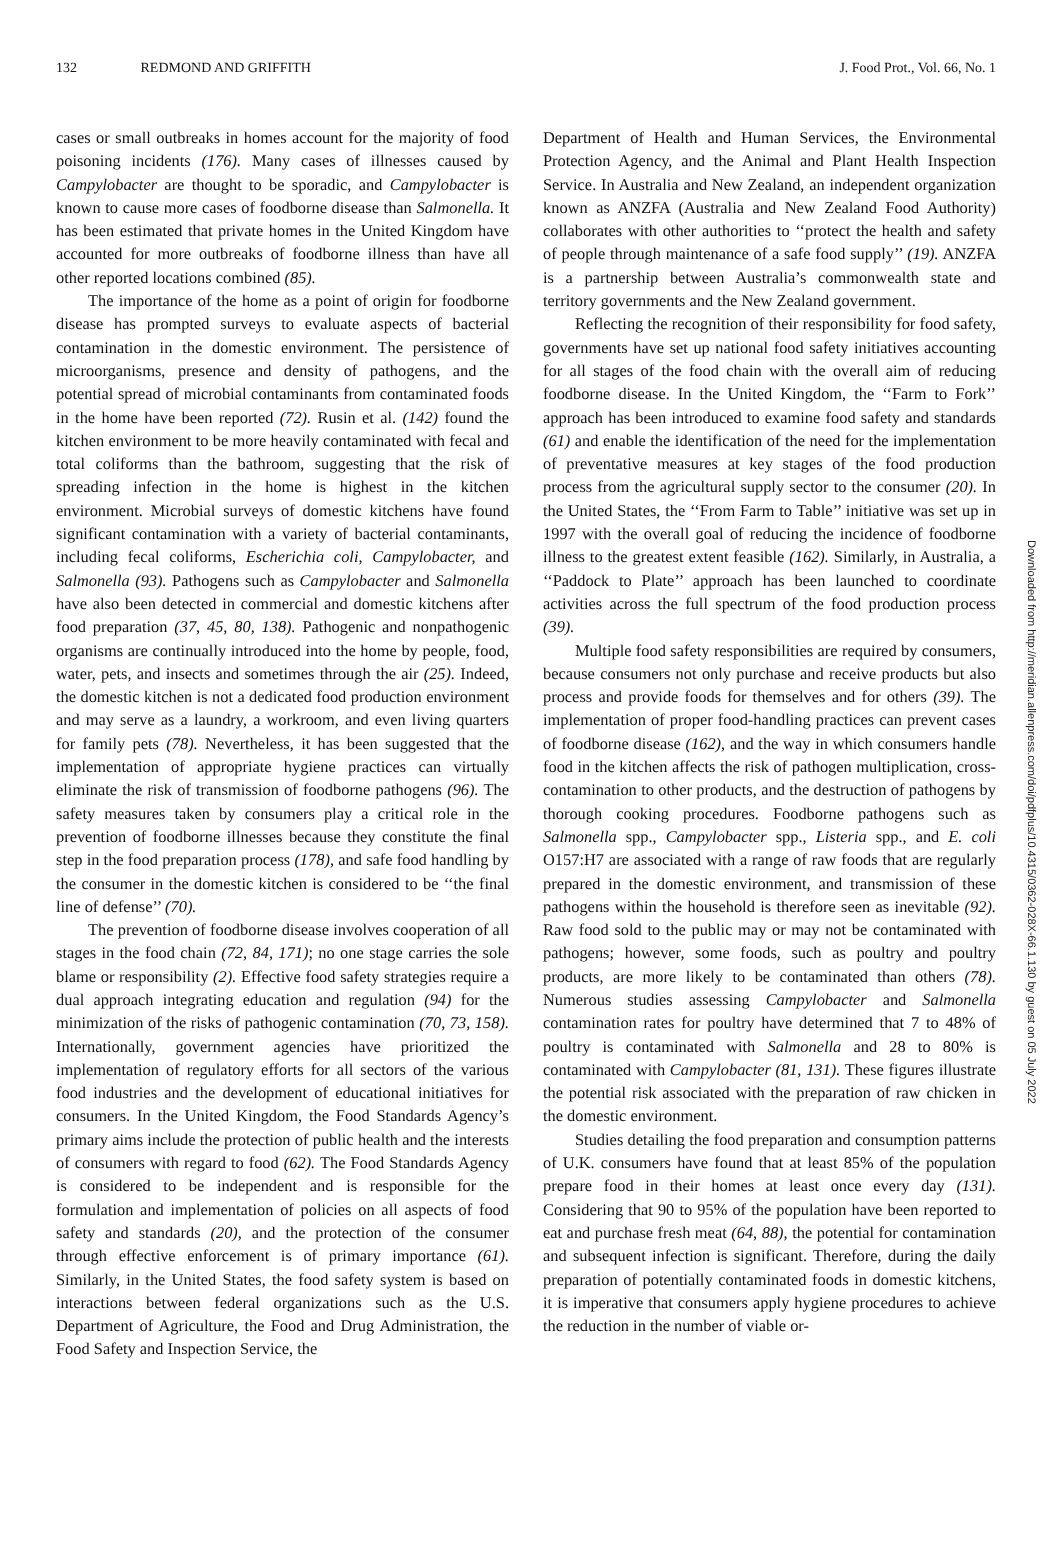132 REDMOND AND GRIFFITH J. Food Prot., Vol. 66, No. 1
cases or small outbreaks in homes account for the majority of food poisoning incidents (176). Many cases of illnesses caused by Campylobacter are thought to be sporadic, and Campylobacter is known to cause more cases of foodborne disease than Salmonella. It has been estimated that private homes in the United Kingdom have accounted for more outbreaks of foodborne illness than have all other reported locations combined (85).
The importance of the home as a point of origin for foodborne disease has prompted surveys to evaluate aspects of bacterial contamination in the domestic environment. The persistence of microorganisms, presence and density of pathogens, and the potential spread of microbial contaminants from contaminated foods in the home have been reported (72). Rusin et al. (142) found the kitchen environment to be more heavily contaminated with fecal and total coliforms than the bathroom, suggesting that the risk of spreading infection in the home is highest in the kitchen environment. Microbial surveys of domestic kitchens have found significant contamination with a variety of bacterial contaminants, including fecal coliforms, Escherichia coli, Campylobacter, and Salmonella (93). Pathogens such as Campylobacter and Salmonella have also been detected in commercial and domestic kitchens after food preparation (37, 45, 80, 138). Pathogenic and nonpathogenic organisms are continually introduced into the home by people, food, water, pets, and insects and sometimes through the air (25). Indeed, the domestic kitchen is not a dedicated food production environment and may serve as a laundry, a workroom, and even living quarters for family pets (78). Nevertheless, it has been suggested that the implementation of appropriate hygiene practices can virtually eliminate the risk of transmission of foodborne pathogens (96). The safety measures taken by consumers play a critical role in the prevention of foodborne illnesses because they constitute the final step in the food preparation process (178), and safe food handling by the consumer in the domestic kitchen is considered to be ‘‘the final line of defense’’ (70).
The prevention of foodborne disease involves cooperation of all stages in the food chain (72, 84, 171); no one stage carries the sole blame or responsibility (2). Effective food safety strategies require a dual approach integrating education and regulation (94) for the minimization of the risks of pathogenic contamination (70, 73, 158). Internationally, government agencies have prioritized the implementation of regulatory efforts for all sectors of the various food industries and the development of educational initiatives for consumers. In the United Kingdom, the Food Standards Agency’s primary aims include the protection of public health and the interests of consumers with regard to food (62). The Food Standards Agency is considered to be independent and is responsible for the formulation and implementation of policies on all aspects of food safety and standards (20), and the protection of the consumer through effective enforcement is of primary importance (61). Similarly, in the United States, the food safety system is based on interactions between federal organizations such as the U.S. Department of Agriculture, the Food and Drug Administration, the Food Safety and Inspection Service, the
Department of Health and Human Services, the Environmental Protection Agency, and the Animal and Plant Health Inspection Service. In Australia and New Zealand, an independent organization known as ANZFA (Australia and New Zealand Food Authority) collaborates with other authorities to ‘‘protect the health and safety of people through maintenance of a safe food supply’’ (19). ANZFA is a partnership between Australia’s commonwealth state and territory governments and the New Zealand government.
Reflecting the recognition of their responsibility for food safety, governments have set up national food safety initiatives accounting for all stages of the food chain with the overall aim of reducing foodborne disease. In the United Kingdom, the ‘‘Farm to Fork’’ approach has been introduced to examine food safety and standards (61) and enable the identification of the need for the implementation of preventative measures at key stages of the food production process from the agricultural supply sector to the consumer (20). In the United States, the ‘‘From Farm to Table’’ initiative was set up in 1997 with the overall goal of reducing the incidence of foodborne illness to the greatest extent feasible (162). Similarly, in Australia, a ‘‘Paddock to Plate’’ approach has been launched to coordinate activities across the full spectrum of the food production process (39).
Multiple food safety responsibilities are required by consumers, because consumers not only purchase and receive products but also process and provide foods for themselves and for others (39). The implementation of proper food-handling practices can prevent cases of foodborne disease (162), and the way in which consumers handle food in the kitchen affects the risk of pathogen multiplication, cross-contamination to other products, and the destruction of pathogens by thorough cooking procedures. Foodborne pathogens such as Salmonella spp., Campylobacter spp., Listeria spp., and E. coli O157:H7 are associated with a range of raw foods that are regularly prepared in the domestic environment, and transmission of these pathogens within the household is therefore seen as inevitable (92). Raw food sold to the public may or may not be contaminated with pathogens; however, some foods, such as poultry and poultry products, are more likely to be contaminated than others (78). Numerous studies assessing Campylobacter and Salmonella contamination rates for poultry have determined that 7 to 48% of poultry is contaminated with Salmonella and 28 to 80% is contaminated with Campylobacter (81, 131). These figures illustrate the potential risk associated with the preparation of raw chicken in the domestic environment.
Studies detailing the food preparation and consumption patterns of U.K. consumers have found that at least 85% of the population prepare food in their homes at least once every day (131). Considering that 90 to 95% of the population have been reported to eat and purchase fresh meat (64, 88), the potential for contamination and subsequent infection is significant. Therefore, during the daily preparation of potentially contaminated foods in domestic kitchens, it is imperative that consumers apply hygiene procedures to achieve the reduction in the number of viable or-
Downloaded from http://meridian.allenpress.com/doi/pdfplus/10.4315/0362-028X-66.1.130 by guest on 05 July 2022